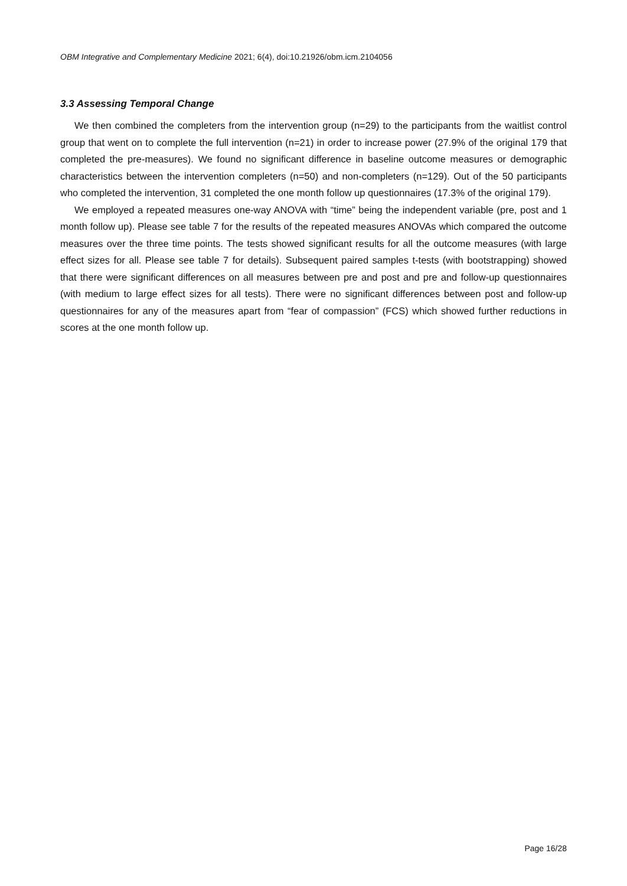OBM Integrative and Complementary Medicine 2021; 6(4), doi:10.21926/obm.icm.2104056
3.3 Assessing Temporal Change
We then combined the completers from the intervention group (n=29) to the participants from the waitlist control group that went on to complete the full intervention (n=21) in order to increase power (27.9% of the original 179 that completed the pre-measures). We found no significant difference in baseline outcome measures or demographic characteristics between the intervention completers (n=50) and non-completers (n=129). Out of the 50 participants who completed the intervention, 31 completed the one month follow up questionnaires (17.3% of the original 179).
We employed a repeated measures one-way ANOVA with “time” being the independent variable (pre, post and 1 month follow up). Please see table 7 for the results of the repeated measures ANOVAs which compared the outcome measures over the three time points. The tests showed significant results for all the outcome measures (with large effect sizes for all. Please see table 7 for details). Subsequent paired samples t-tests (with bootstrapping) showed that there were significant differences on all measures between pre and post and pre and follow-up questionnaires (with medium to large effect sizes for all tests). There were no significant differences between post and follow-up questionnaires for any of the measures apart from “fear of compassion” (FCS) which showed further reductions in scores at the one month follow up.
Page 16/28